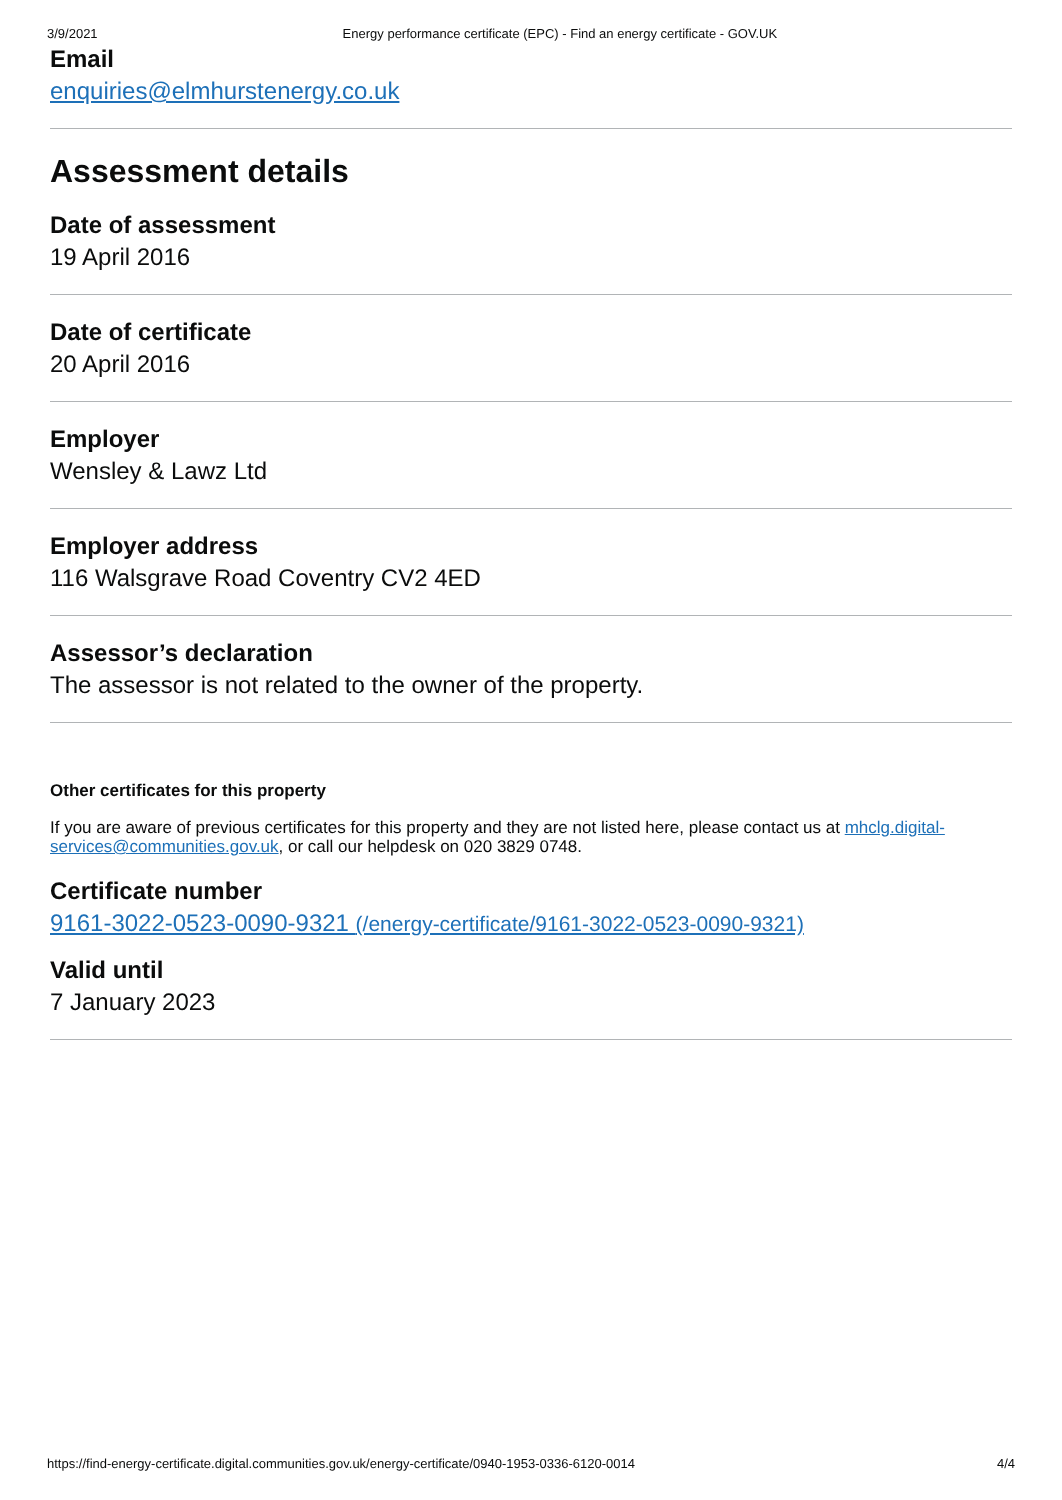3/9/2021 Energy performance certificate (EPC) - Find an energy certificate - GOV.UK
Email
enquiries@elmhurstenergy.co.uk
Assessment details
Date of assessment
19 April 2016
Date of certificate
20 April 2016
Employer
Wensley & Lawz Ltd
Employer address
116 Walsgrave Road Coventry CV2 4ED
Assessor’s declaration
The assessor is not related to the owner of the property.
Other certificates for this property
If you are aware of previous certificates for this property and they are not listed here, please contact us at mhclg.digital-services@communities.gov.uk, or call our helpdesk on 020 3829 0748.
Certificate number
9161-3022-0523-0090-9321 (/energy-certificate/9161-3022-0523-0090-9321)
Valid until
7 January 2023
https://find-energy-certificate.digital.communities.gov.uk/energy-certificate/0940-1953-0336-6120-0014 4/4